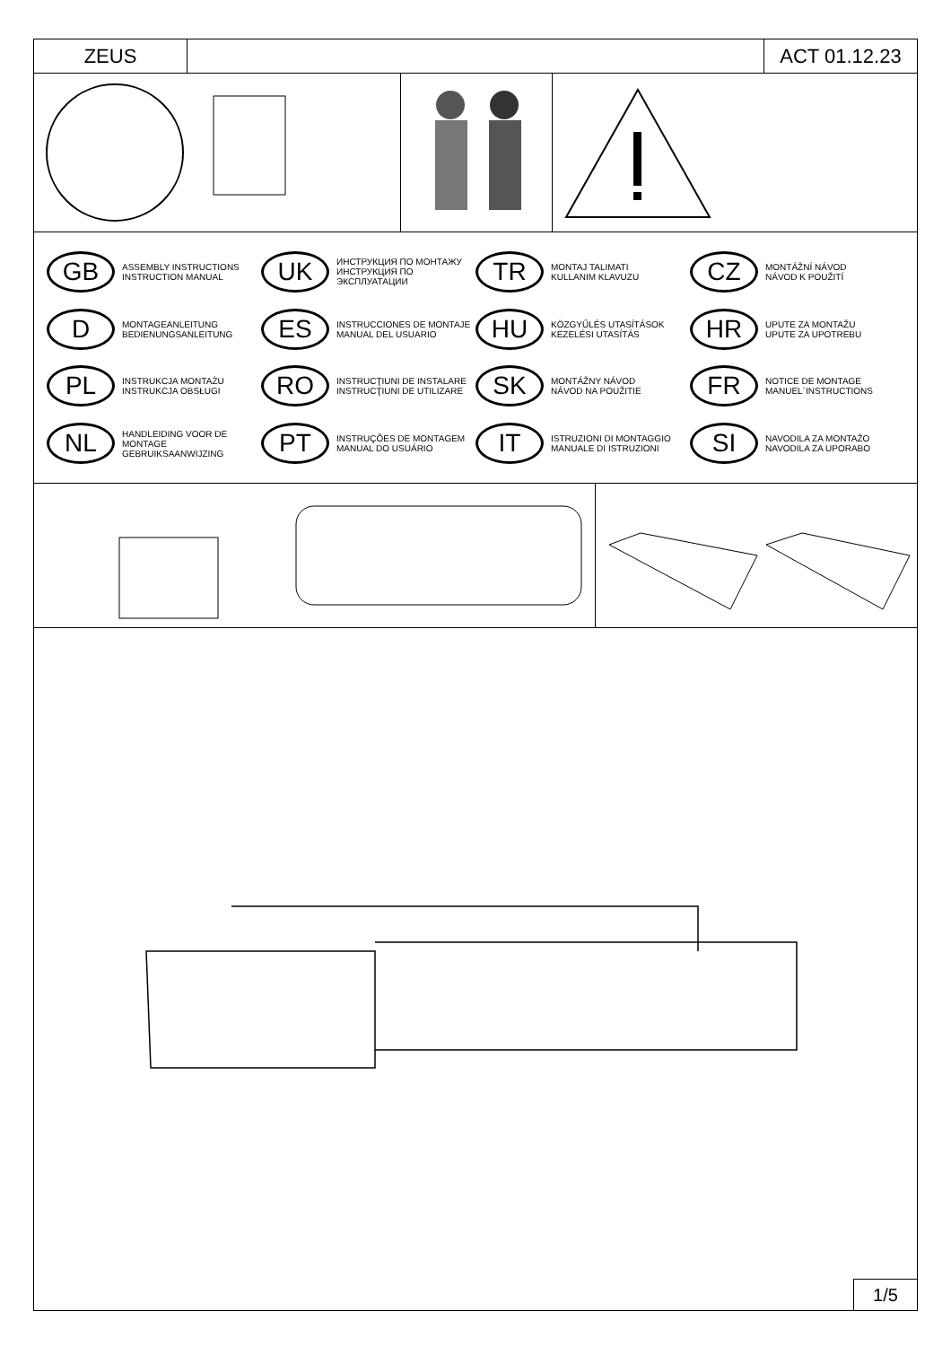ZEUS ACT 01.12.23
GB ASSEMBLY INSTRUCTIONS
INSTRUCTION MANUAL
UK ИНСТРУКЦИЯ ПО МОНТАЖУ
ИНСТРУКЦИЯ ПО ЭКСПЛУАТАЦИИ
TR MONTAJ TALIMATI
KULLANIM KLAVUZU
CZ MONTÁŽNÍ NÁVOD
NÁVOD K POUŽITÍ
D MONTAGEANLEITUNG
BEDIENUNGSANLEITUNG
ES INSTRUCCIONES DE MONTAJE
MANUAL DEL USUARIO
HU KÖZGYŰLÉS UTASÍTÁSOK
KEZELÉSI UTASÍTÁS
HR UPUTE ZA MONTAŽU
UPUTE ZA UPOTREBU
PL INSTRUKCJA MONTAŻU
INSTRUKCJA OBSŁUGI
RO INSTRUCŢIUNI DE INSTALARE
INSTRUCŢIUNI DE UTILIZARE
SK MONTÁŽNY NÁVOD
NÁVOD NA POUŽITIE
FR NOTICE DE MONTAGE
MANUEL´INSTRUCTIONS
NL HANDLEIDING VOOR DE
MONTAGE
GEBRUIKSAANWIJZING
PT INSTRUÇÕES DE MONTAGEM
MANUAL DO USUÁRIO
IT ISTRUZIONI DI MONTAGGIO
MANUALE DI ISTRUZIONI
SI NAVODILA ZA MONTAŽO
NAVODILA ZA UPORABO
1/5